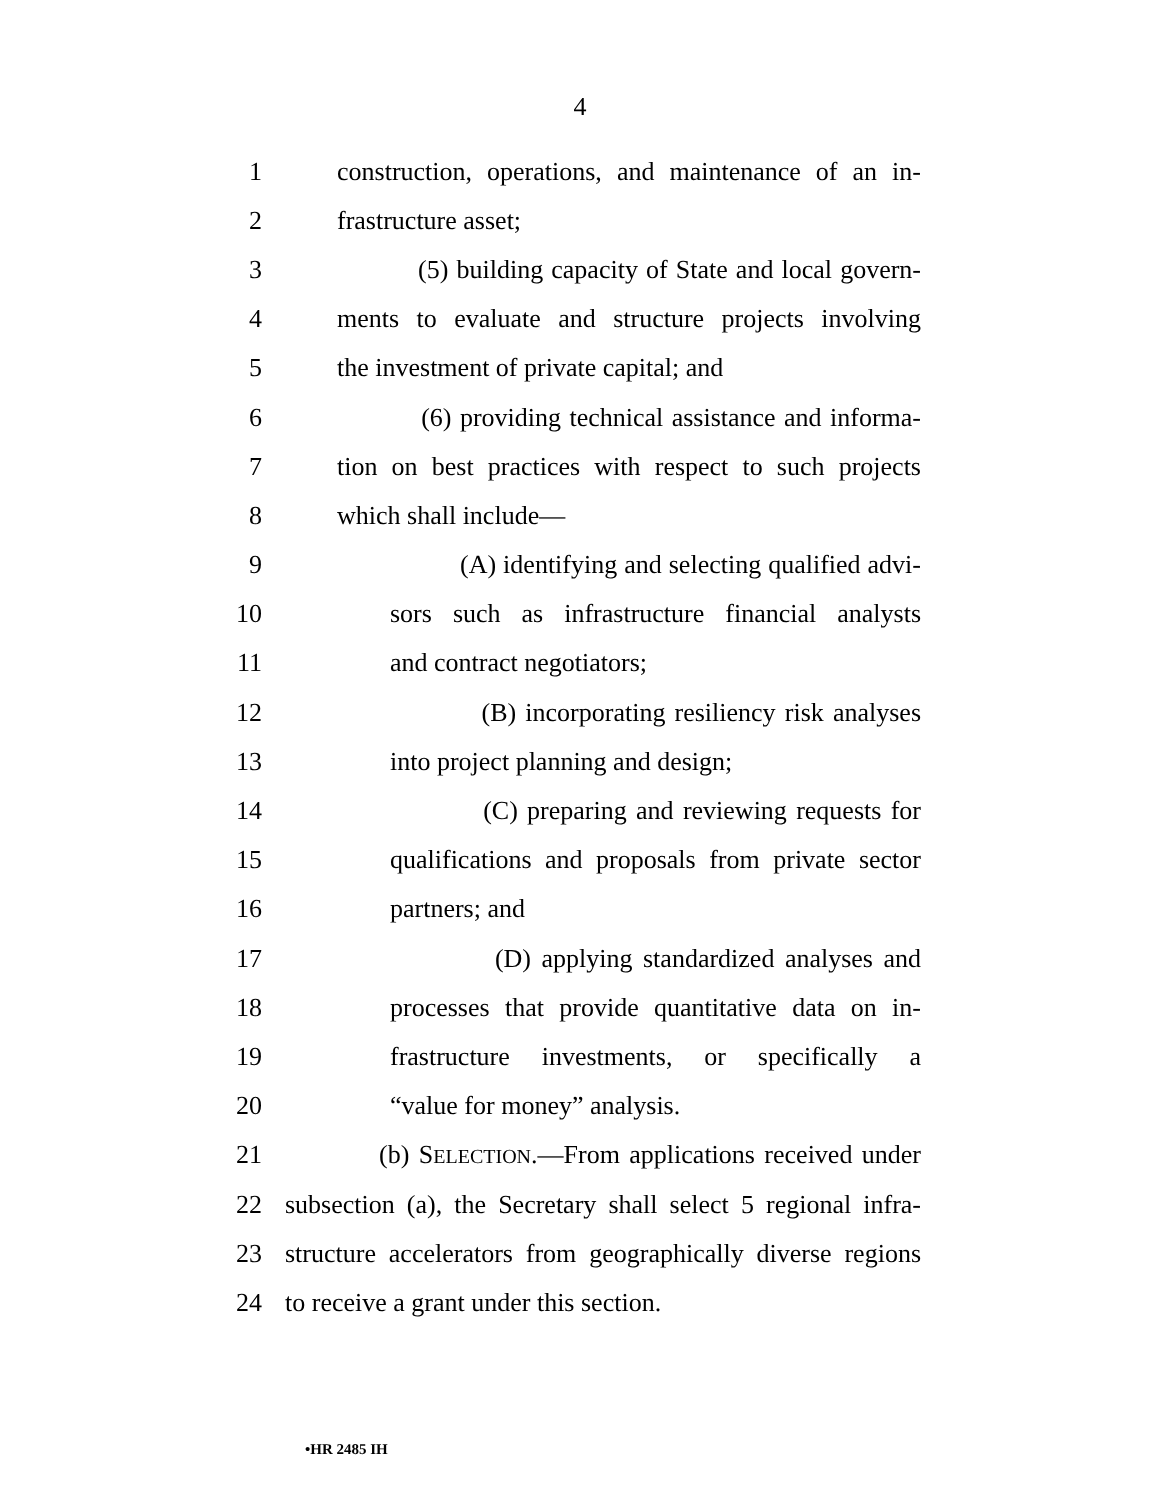4
1 construction, operations, and maintenance of an in-
2 frastructure asset;
3 (5) building capacity of State and local govern-
4 ments to evaluate and structure projects involving
5 the investment of private capital; and
6 (6) providing technical assistance and informa-
7 tion on best practices with respect to such projects
8 which shall include—
9 (A) identifying and selecting qualified advi-
10 sors such as infrastructure financial analysts
11 and contract negotiators;
12 (B) incorporating resiliency risk analyses
13 into project planning and design;
14 (C) preparing and reviewing requests for
15 qualifications and proposals from private sector
16 partners; and
17 (D) applying standardized analyses and
18 processes that provide quantitative data on in-
19 frastructure investments, or specifically a
20 “value for money” analysis.
21 (b) SELECTION.—From applications received under
22 subsection (a), the Secretary shall select 5 regional infra-
23 structure accelerators from geographically diverse regions
24 to receive a grant under this section.
•HR 2485 IH